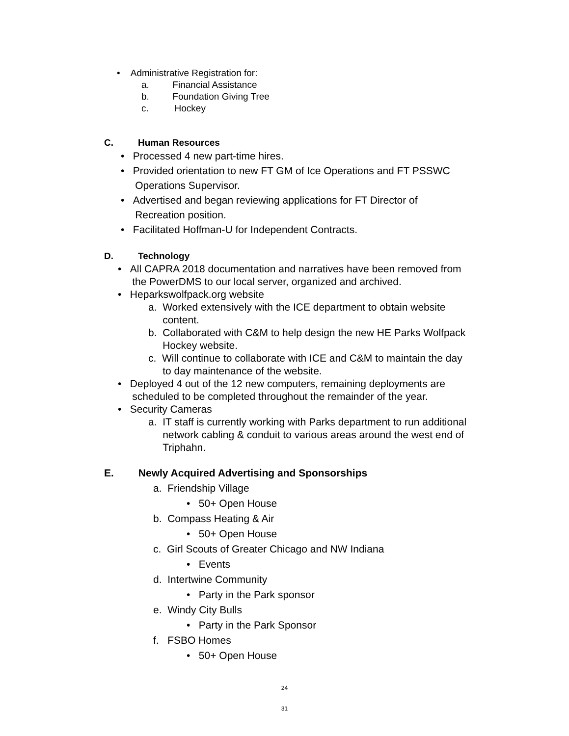• Administrative Registration for:
a. Financial Assistance
b. Foundation Giving Tree
c. Hockey
C. Human Resources
• Processed 4 new part-time hires.
• Provided orientation to new FT GM of Ice Operations and FT PSSWC
Operations Supervisor.
• Advertised and began reviewing applications for FT Director of
Recreation position.
• Facilitated Hoffman-U for Independent Contracts.
D. Technology
• All CAPRA 2018 documentation and narratives have been removed from
the PowerDMS to our local server, organized and archived.
• Heparkswolfpack.org website
a. Worked extensively with the ICE department to obtain website
content.
b. Collaborated with C&M to help design the new HE Parks Wolfpack
Hockey website.
c. Will continue to collaborate with ICE and C&M to maintain the day
to day maintenance of the website.
• Deployed 4 out of the 12 new computers, remaining deployments are
scheduled to be completed throughout the remainder of the year.
• Security Cameras
a. IT staff is currently working with Parks department to run additional
network cabling & conduit to various areas around the west end of
Triphahn.
E. Newly Acquired Advertising and Sponsorships
a. Friendship Village
• 50+ Open House
b. Compass Heating & Air
• 50+ Open House
c. Girl Scouts of Greater Chicago and NW Indiana
• Events
d. Intertwine Community
• Party in the Park sponsor
e. Windy City Bulls
• Party in the Park Sponsor
f. FSBO Homes
• 50+ Open House
24
31